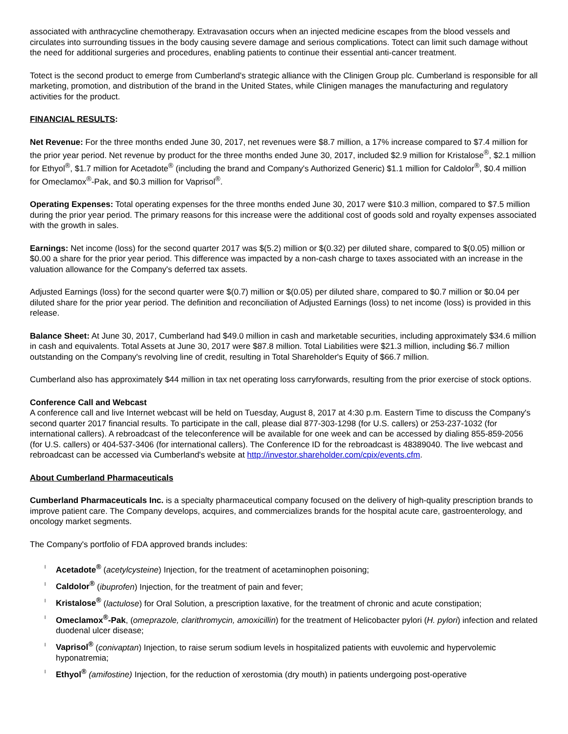associated with anthracycline chemotherapy. Extravasation occurs when an injected medicine escapes from the blood vessels and circulates into surrounding tissues in the body causing severe damage and serious complications. Totect can limit such damage without the need for additional surgeries and procedures, enabling patients to continue their essential anti-cancer treatment.
Totect is the second product to emerge from Cumberland's strategic alliance with the Clinigen Group plc. Cumberland is responsible for all marketing, promotion, and distribution of the brand in the United States, while Clinigen manages the manufacturing and regulatory activities for the product.
FINANCIAL RESULTS:
Net Revenue: For the three months ended June 30, 2017, net revenues were $8.7 million, a 17% increase compared to $7.4 million for the prior year period. Net revenue by product for the three months ended June 30, 2017, included $2.9 million for Kristalose<sup>®</sup>, $2.1 million for Ethyol<sup>®</sup>, $1.7 million for Acetadote<sup>®</sup> (including the brand and Company's Authorized Generic) $1.1 million for Caldolor<sup>®</sup>, $0.4 million for Omeclamox<sup>®</sup>-Pak, and $0.3 million for Vaprisol<sup>®</sup>.
Operating Expenses: Total operating expenses for the three months ended June 30, 2017 were $10.3 million, compared to $7.5 million during the prior year period. The primary reasons for this increase were the additional cost of goods sold and royalty expenses associated with the growth in sales.
Earnings: Net income (loss) for the second quarter 2017 was $(5.2) million or $(0.32) per diluted share, compared to $(0.05) million or $0.00 a share for the prior year period. This difference was impacted by a non-cash charge to taxes associated with an increase in the valuation allowance for the Company's deferred tax assets.
Adjusted Earnings (loss) for the second quarter were $(0.7) million or $(0.05) per diluted share, compared to $0.7 million or $0.04 per diluted share for the prior year period. The definition and reconciliation of Adjusted Earnings (loss) to net income (loss) is provided in this release.
Balance Sheet: At June 30, 2017, Cumberland had $49.0 million in cash and marketable securities, including approximately $34.6 million in cash and equivalents. Total Assets at June 30, 2017 were $87.8 million. Total Liabilities were $21.3 million, including $6.7 million outstanding on the Company's revolving line of credit, resulting in Total Shareholder's Equity of $66.7 million.
Cumberland also has approximately $44 million in tax net operating loss carryforwards, resulting from the prior exercise of stock options.
Conference Call and Webcast
A conference call and live Internet webcast will be held on Tuesday, August 8, 2017 at 4:30 p.m. Eastern Time to discuss the Company's second quarter 2017 financial results. To participate in the call, please dial 877-303-1298 (for U.S. callers) or 253-237-1032 (for international callers). A rebroadcast of the teleconference will be available for one week and can be accessed by dialing 855-859-2056 (for U.S. callers) or 404-537-3406 (for international callers). The Conference ID for the rebroadcast is 48389040. The live webcast and rebroadcast can be accessed via Cumberland's website at http://investor.shareholder.com/cpix/events.cfm.
About Cumberland Pharmaceuticals
Cumberland Pharmaceuticals Inc. is a specialty pharmaceutical company focused on the delivery of high-quality prescription brands to improve patient care. The Company develops, acquires, and commercializes brands for the hospital acute care, gastroenterology, and oncology market segments.
The Company's portfolio of FDA approved brands includes:
l Acetadote<sup>®</sup> (acetylcysteine) Injection, for the treatment of acetaminophen poisoning;
l Caldolor<sup>®</sup> (ibuprofen) Injection, for the treatment of pain and fever;
l Kristalose<sup>®</sup> (lactulose) for Oral Solution, a prescription laxative, for the treatment of chronic and acute constipation;
l Omeclamox<sup>®</sup>-Pak, (omeprazole, clarithromycin, amoxicillin) for the treatment of Helicobacter pylori (H. pylori) infection and related duodenal ulcer disease;
l Vaprisol<sup>®</sup> (conivaptan) Injection, to raise serum sodium levels in hospitalized patients with euvolemic and hypervolemic hyponatremia;
l Ethyol<sup>®</sup> (amifostine) Injection, for the reduction of xerostomia (dry mouth) in patients undergoing post-operative